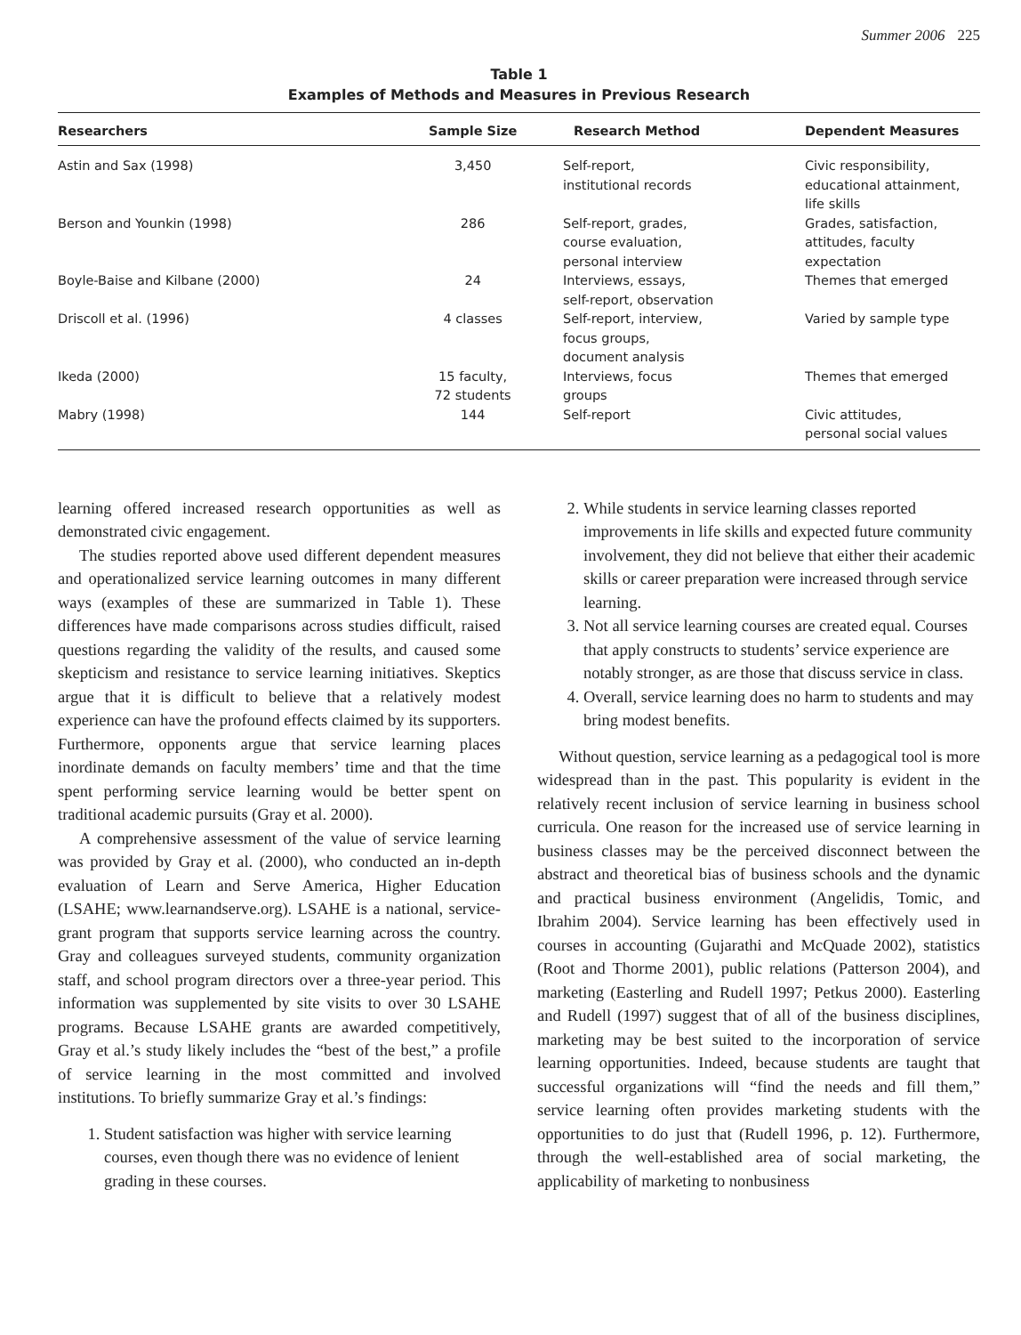Summer 2006 225
Table 1
Examples of Methods and Measures in Previous Research
| Researchers | Sample Size | Research Method | Dependent Measures |
| --- | --- | --- | --- |
| Astin and Sax (1998) | 3,450 | Self-report, institutional records | Civic responsibility, educational attainment, life skills |
| Berson and Younkin (1998) | 286 | Self-report, grades, course evaluation, personal interview | Grades, satisfaction, attitudes, faculty expectation |
| Boyle-Baise and Kilbane (2000) | 24 | Interviews, essays, self-report, observation | Themes that emerged |
| Driscoll et al. (1996) | 4 classes | Self-report, interview, focus groups, document analysis | Varied by sample type |
| Ikeda (2000) | 15 faculty, 72 students | Interviews, focus groups | Themes that emerged |
| Mabry (1998) | 144 | Self-report | Civic attitudes, personal social values |
learning offered increased research opportunities as well as demonstrated civic engagement.
The studies reported above used different dependent measures and operationalized service learning outcomes in many different ways (examples of these are summarized in Table 1). These differences have made comparisons across studies difficult, raised questions regarding the validity of the results, and caused some skepticism and resistance to service learning initiatives. Skeptics argue that it is difficult to believe that a relatively modest experience can have the profound effects claimed by its supporters. Furthermore, opponents argue that service learning places inordinate demands on faculty members’ time and that the time spent performing service learning would be better spent on traditional academic pursuits (Gray et al. 2000).
A comprehensive assessment of the value of service learning was provided by Gray et al. (2000), who conducted an in-depth evaluation of Learn and Serve America, Higher Education (LSAHE; www.learnandserve.org). LSAHE is a national, service-grant program that supports service learning across the country. Gray and colleagues surveyed students, community organization staff, and school program directors over a three-year period. This information was supplemented by site visits to over 30 LSAHE programs. Because LSAHE grants are awarded competitively, Gray et al.’s study likely includes the “best of the best,” a profile of service learning in the most committed and involved institutions. To briefly summarize Gray et al.’s findings:
1. Student satisfaction was higher with service learning courses, even though there was no evidence of lenient grading in these courses.
2. While students in service learning classes reported improvements in life skills and expected future community involvement, they did not believe that either their academic skills or career preparation were increased through service learning.
3. Not all service learning courses are created equal. Courses that apply constructs to students’ service experience are notably stronger, as are those that discuss service in class.
4. Overall, service learning does no harm to students and may bring modest benefits.
Without question, service learning as a pedagogical tool is more widespread than in the past. This popularity is evident in the relatively recent inclusion of service learning in business school curricula. One reason for the increased use of service learning in business classes may be the perceived disconnect between the abstract and theoretical bias of business schools and the dynamic and practical business environment (Angelidis, Tomic, and Ibrahim 2004). Service learning has been effectively used in courses in accounting (Gujarathi and McQuade 2002), statistics (Root and Thorme 2001), public relations (Patterson 2004), and marketing (Easterling and Rudell 1997; Petkus 2000). Easterling and Rudell (1997) suggest that of all of the business disciplines, marketing may be best suited to the incorporation of service learning opportunities. Indeed, because students are taught that successful organizations will “find the needs and fill them,” service learning often provides marketing students with the opportunities to do just that (Rudell 1996, p. 12). Furthermore, through the well-established area of social marketing, the applicability of marketing to nonbusiness